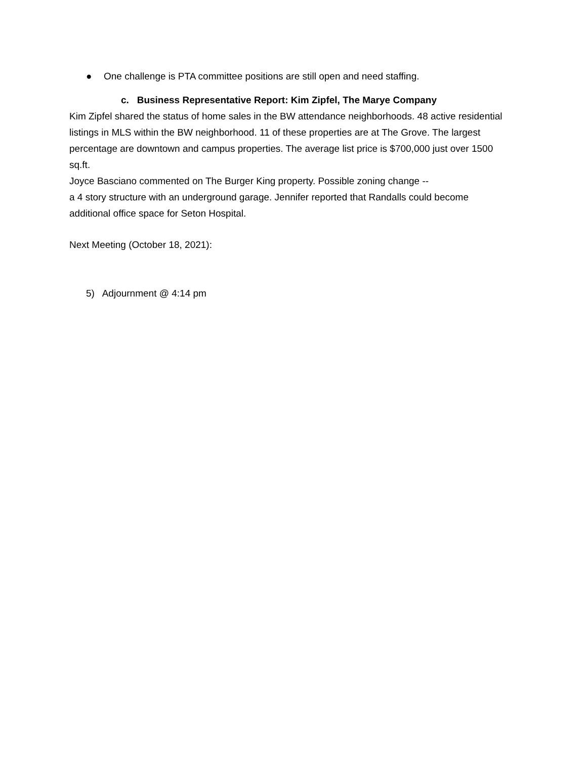● One challenge is PTA committee positions are still open and need staffing.
c. Business Representative Report: Kim Zipfel, The Marye Company
Kim Zipfel shared the status of home sales in the BW attendance neighborhoods. 48 active residential listings in MLS within the BW neighborhood. 11 of these properties are at The Grove. The largest percentage are downtown and campus properties. The average list price is $700,000 just over 1500 sq.ft.
Joyce Basciano commented on The Burger King property. Possible zoning change --
a 4 story structure with an underground garage. Jennifer reported that Randalls could become additional office space for Seton Hospital.
Next Meeting (October 18, 2021):
5) Adjournment @ 4:14 pm